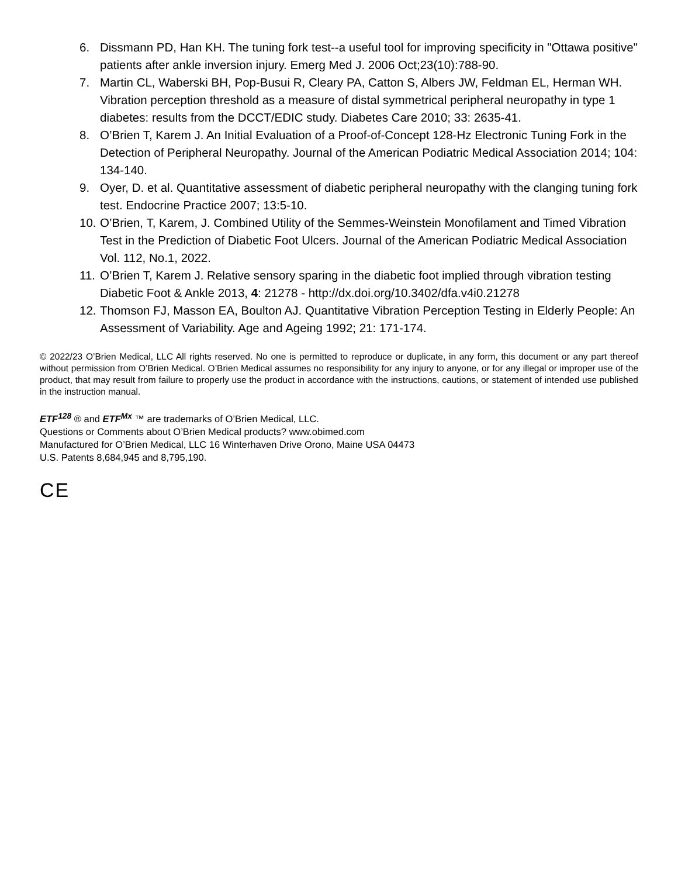6. Dissmann PD, Han KH. The tuning fork test--a useful tool for improving specificity in "Ottawa positive" patients after ankle inversion injury. Emerg Med J. 2006 Oct;23(10):788-90.
7. Martin CL, Waberski BH, Pop-Busui R, Cleary PA, Catton S, Albers JW, Feldman EL, Herman WH. Vibration perception threshold as a measure of distal symmetrical peripheral neuropathy in type 1 diabetes: results from the DCCT/EDIC study. Diabetes Care 2010; 33: 2635-41.
8. O’Brien T, Karem J. An Initial Evaluation of a Proof-of-Concept 128-Hz Electronic Tuning Fork in the Detection of Peripheral Neuropathy. Journal of the American Podiatric Medical Association 2014; 104: 134-140.
9. Oyer, D. et al. Quantitative assessment of diabetic peripheral neuropathy with the clanging tuning fork test. Endocrine Practice 2007; 13:5-10.
10. O’Brien, T, Karem, J. Combined Utility of the Semmes-Weinstein Monofilament and Timed Vibration Test in the Prediction of Diabetic Foot Ulcers. Journal of the American Podiatric Medical Association Vol. 112, No.1, 2022.
11. O’Brien T, Karem J. Relative sensory sparing in the diabetic foot implied through vibration testing Diabetic Foot & Ankle 2013, 4: 21278 - http://dx.doi.org/10.3402/dfa.v4i0.21278
12. Thomson FJ, Masson EA, Boulton AJ. Quantitative Vibration Perception Testing in Elderly People: An Assessment of Variability. Age and Ageing 1992; 21: 171-174.
© 2022/23 O’Brien Medical, LLC All rights reserved. No one is permitted to reproduce or duplicate, in any form, this document or any part thereof without permission from O’Brien Medical. O’Brien Medical assumes no responsibility for any injury to anyone, or for any illegal or improper use of the product, that may result from failure to properly use the product in accordance with the instructions, cautions, or statement of intended use published in the instruction manual.
ETF<sup>128</sup> ® and ETF<sup>Mx</sup> ™ are trademarks of O’Brien Medical, LLC.
Questions or Comments about O’Brien Medical products? www.obimed.com
Manufactured for O’Brien Medical, LLC 16 Winterhaven Drive Orono, Maine USA 04473
U.S. Patents 8,684,945 and 8,795,190.
CE